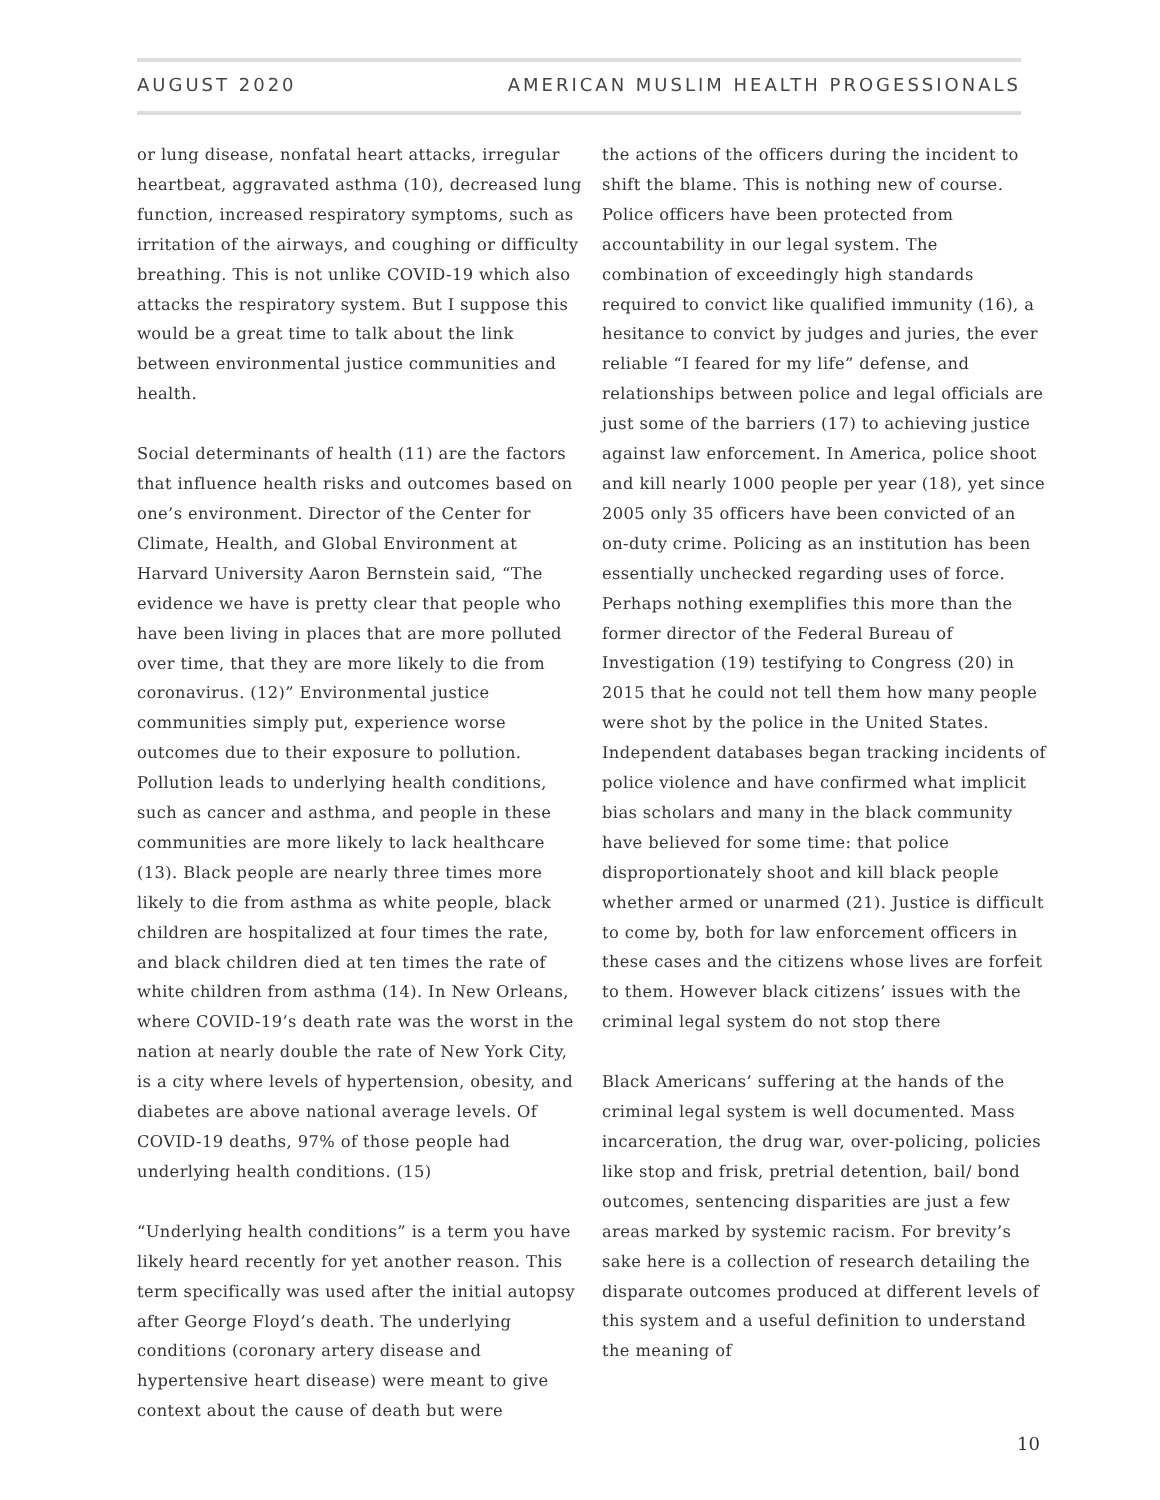AUGUST 2020 AMERICAN MUSLIM HEALTH PROGESSIONALS
or lung disease, nonfatal heart attacks, irregular heartbeat, aggravated asthma (10), decreased lung function, increased respiratory symptoms, such as irritation of the airways, and coughing or difficulty breathing. This is not unlike COVID-19 which also attacks the respiratory system. But I suppose this would be a great time to talk about the link between environmental justice communities and health.
Social determinants of health (11) are the factors that influence health risks and outcomes based on one’s environment. Director of the Center for Climate, Health, and Global Environment at Harvard University Aaron Bernstein said, “The evidence we have is pretty clear that people who have been living in places that are more polluted over time, that they are more likely to die from coronavirus. (12)” Environmental justice communities simply put, experience worse outcomes due to their exposure to pollution. Pollution leads to underlying health conditions, such as cancer and asthma, and people in these communities are more likely to lack healthcare (13). Black people are nearly three times more likely to die from asthma as white people, black children are hospitalized at four times the rate, and black children died at ten times the rate of white children from asthma (14). In New Orleans, where COVID-19’s death rate was the worst in the nation at nearly double the rate of New York City, is a city where levels of hypertension, obesity, and diabetes are above national average levels. Of COVID-19 deaths, 97% of those people had underlying health conditions. (15)
“Underlying health conditions” is a term you have likely heard recently for yet another reason. This term specifically was used after the initial autopsy after George Floyd’s death. The underlying conditions (coronary artery disease and hypertensive heart disease) were meant to give context about the cause of death but were
the actions of the officers during the incident to shift the blame. This is nothing new of course. Police officers have been protected from accountability in our legal system. The combination of exceedingly high standards required to convict like qualified immunity (16), a hesitance to convict by judges and juries, the ever reliable “I feared for my life” defense, and relationships between police and legal officials are just some of the barriers (17) to achieving justice against law enforcement. In America, police shoot and kill nearly 1000 people per year (18), yet since 2005 only 35 officers have been convicted of an on-duty crime. Policing as an institution has been essentially unchecked regarding uses of force. Perhaps nothing exemplifies this more than the former director of the Federal Bureau of Investigation (19) testifying to Congress (20) in 2015 that he could not tell them how many people were shot by the police in the United States. Independent databases began tracking incidents of police violence and have confirmed what implicit bias scholars and many in the black community have believed for some time: that police disproportionately shoot and kill black people whether armed or unarmed (21). Justice is difficult to come by, both for law enforcement officers in these cases and the citizens whose lives are forfeit to them. However black citizens’ issues with the criminal legal system do not stop there
Black Americans’ suffering at the hands of the criminal legal system is well documented. Mass incarceration, the drug war, over-policing, policies like stop and frisk, pretrial detention, bail/ bond outcomes, sentencing disparities are just a few areas marked by systemic racism. For brevity’s sake here is a collection of research detailing the disparate outcomes produced at different levels of this system and a useful definition to understand the meaning of
10